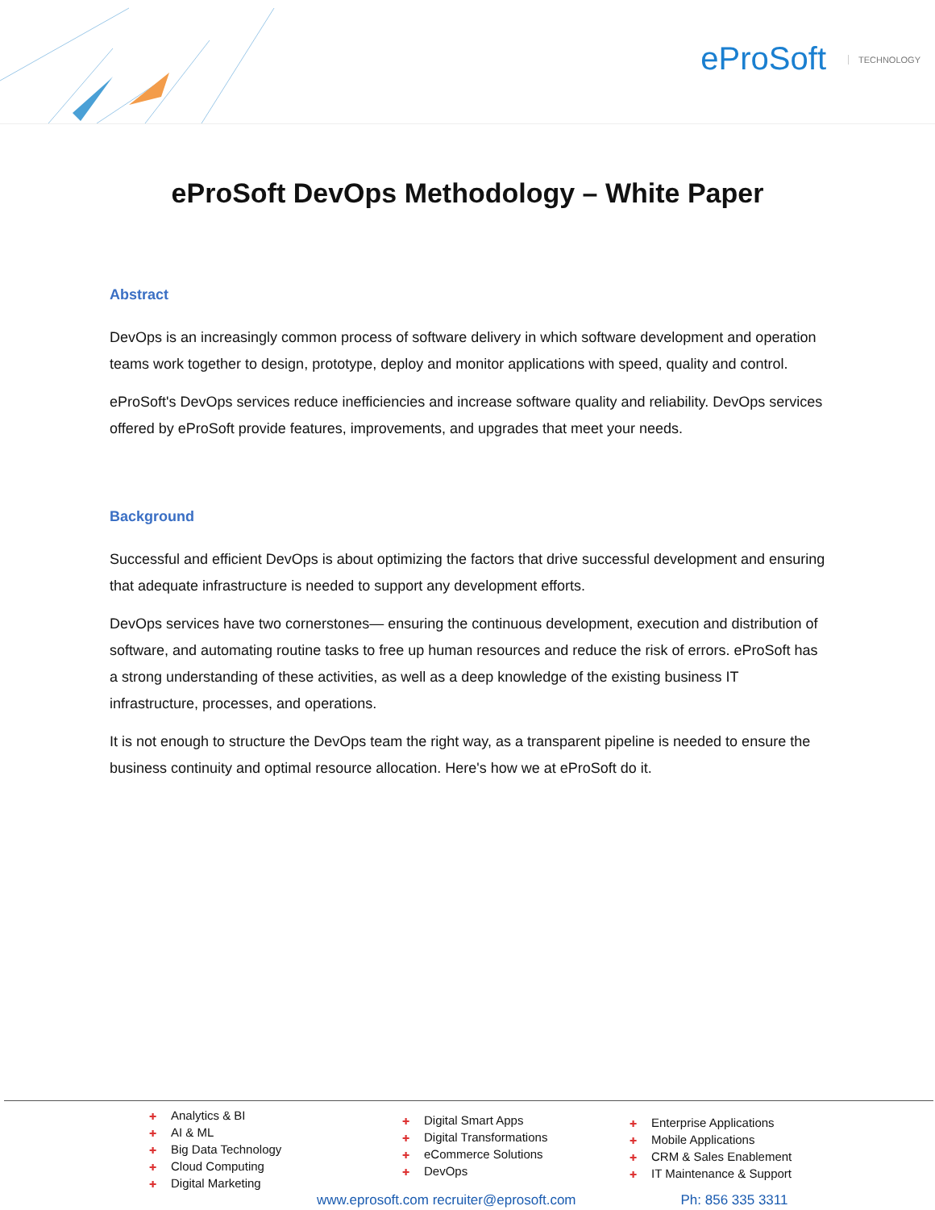eProSoft TECHNOLOGY
eProSoft DevOps Methodology – White Paper
Abstract
DevOps is an increasingly common process of software delivery in which software development and operation teams work together to design, prototype, deploy and monitor applications with speed, quality and control.
eProSoft's DevOps services reduce inefficiencies and increase software quality and reliability. DevOps services offered by eProSoft provide features, improvements, and upgrades that meet your needs.
Background
Successful and efficient DevOps is about optimizing the factors that drive successful development and ensuring that adequate infrastructure is needed to support any development efforts.
DevOps services have two cornerstones— ensuring the continuous development, execution and distribution of software, and automating routine tasks to free up human resources and reduce the risk of errors. eProSoft has a strong understanding of these activities, as well as a deep knowledge of the existing business IT infrastructure, processes, and operations.
It is not enough to structure the DevOps team the right way, as a transparent pipeline is needed to ensure the business continuity and optimal resource allocation. Here's how we at eProSoft do it.
Analytics & BI
AI & ML
Big Data Technology
Cloud Computing
Digital Marketing
Digital Smart Apps
Digital Transformations
eCommerce Solutions
DevOps
Enterprise Applications
Mobile Applications
CRM & Sales Enablement
IT Maintenance & Support
www.eprosoft.com recruiter@eprosoft.com Ph: 856 335 3311